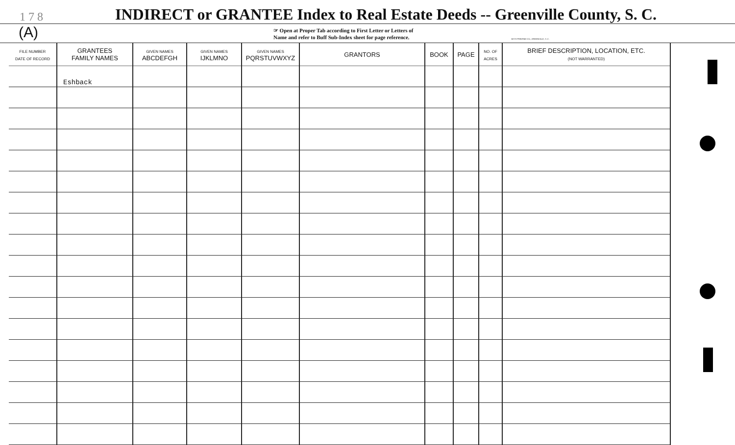178
INDIRECT or GRANTEE Index to Real Estate Deeds -- Greenville County, S. C.
(A)
☞ Open at Proper Tab according to First Letter or Letters of
Name and refer to Buff Sub-Index sheet for page reference.
KEYS PRINTING CO., GREENVILLE, S. C.
| FILE NUMBER DATE OF RECORD | GRANTEES FAMILY NAMES | GIVEN NAMES ABCDEFGH | GIVEN NAMES IJKLMNO | GIVEN NAMES PQRSTUVWXYZ | GRANTORS | BOOK | PAGE | NO. OF ACRES | BRIEF DESCRIPTION, LOCATION, ETC. (NOT WARRANTED) |
| --- | --- | --- | --- | --- | --- | --- | --- | --- | --- |
| | Eshback | | | | | | | | |